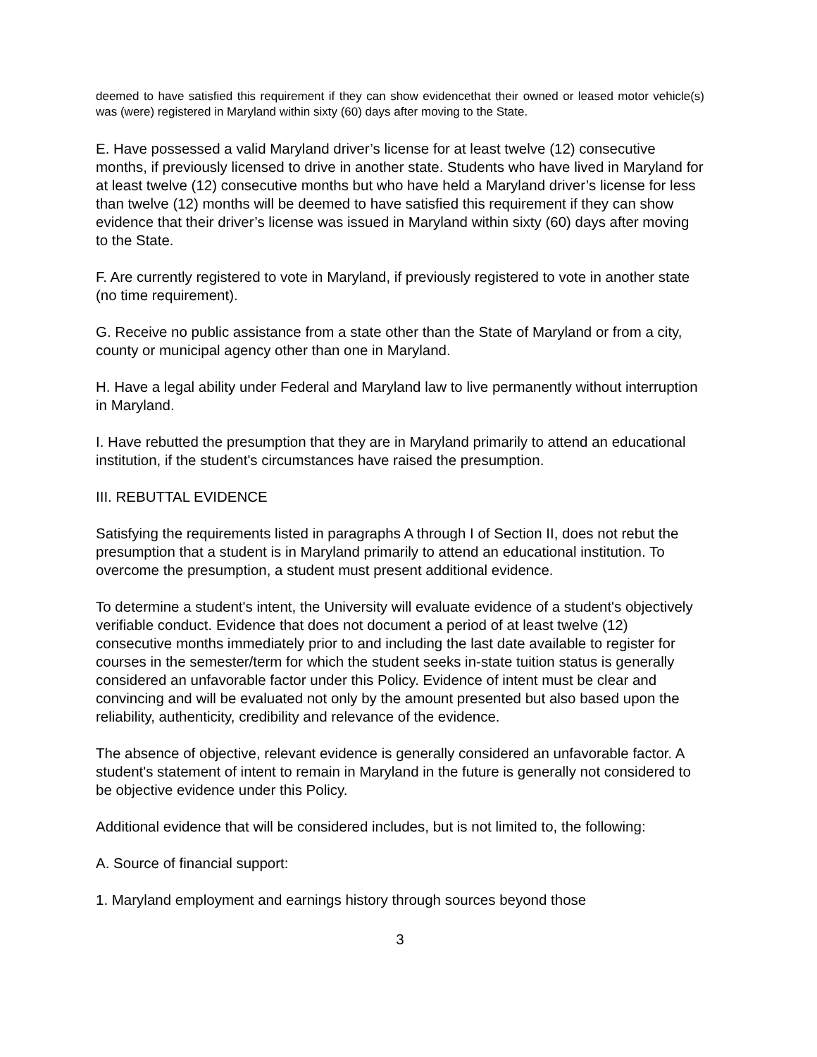deemed to have satisfied this requirement if they can show evidencethat their owned or leased motor vehicle(s) was (were) registered in Maryland within sixty (60) days after moving to the State.
E. Have possessed a valid Maryland driver’s license for at least twelve (12) consecutive months, if previously licensed to drive in another state. Students who have lived in Maryland for at least twelve (12) consecutive months but who have held a Maryland driver’s license for less than twelve (12) months will be deemed to have satisfied this requirement if they can show evidence that their driver’s license was issued in Maryland within sixty (60) days after moving to the State.
F. Are currently registered to vote in Maryland, if previously registered to vote in another state (no time requirement).
G. Receive no public assistance from a state other than the State of Maryland or from a city, county or municipal agency other than one in Maryland.
H. Have a legal ability under Federal and Maryland law to live permanently without interruption in Maryland.
I. Have rebutted the presumption that they are in Maryland primarily to attend an educational institution, if the student's circumstances have raised the presumption.
III. REBUTTAL EVIDENCE
Satisfying the requirements listed in paragraphs A through I of Section II, does not rebut the presumption that a student is in Maryland primarily to attend an educational institution. To overcome the presumption, a student must present additional evidence.
To determine a student's intent, the University will evaluate evidence of a student's objectively verifiable conduct. Evidence that does not document a period of at least twelve (12) consecutive months immediately prior to and including the last date available to register for courses in the semester/term for which the student seeks in-state tuition status is generally considered an unfavorable factor under this Policy. Evidence of intent must be clear and convincing and will be evaluated not only by the amount presented but also based upon the reliability, authenticity, credibility and relevance of the evidence.
The absence of objective, relevant evidence is generally considered an unfavorable factor. A student's statement of intent to remain in Maryland in the future is generally not considered to be objective evidence under this Policy.
Additional evidence that will be considered includes, but is not limited to, the following:
A. Source of financial support:
1. Maryland employment and earnings history through sources beyond those
3